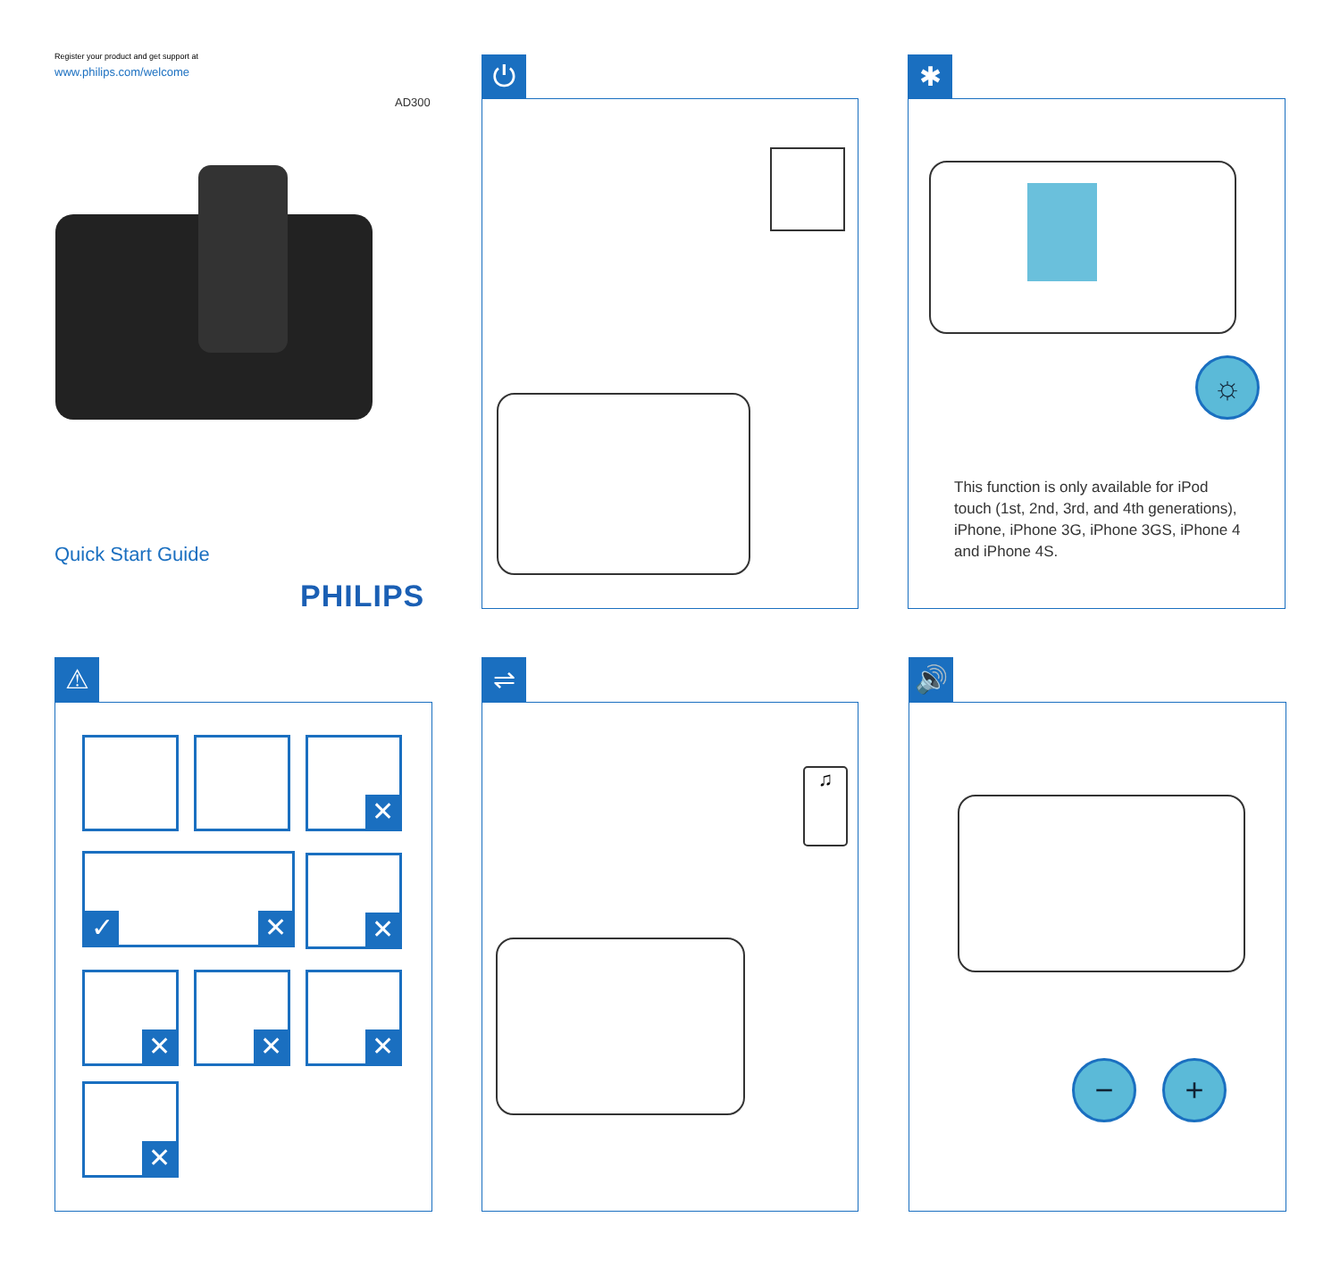Register your product and get support at
www.philips.com/welcome
AD300
Quick Start Guide
PHILIPS
⏻ ✱
☼
This function is only available for iPod touch (1st, 2nd, 3rd, and 4th generations), iPhone, iPhone 3G, iPhone 3GS, iPhone 4 and iPhone 4S.
⚠
✕
✓ ✕ ✕
✕ ✕ ✕
✕
⇌
♫
🔊
− +